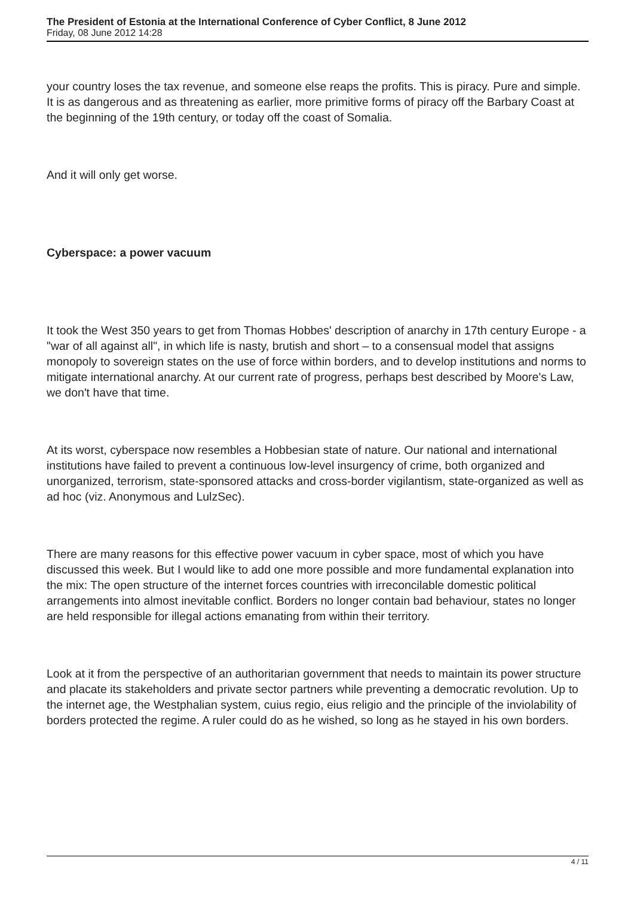The President of Estonia at the International Conference of Cyber Conflict, 8 June 2012
Friday, 08 June 2012 14:28
your country loses the tax revenue, and someone else reaps the profits. This is piracy. Pure and simple. It is as dangerous and as threatening as earlier, more primitive forms of piracy off the Barbary Coast at the beginning of the 19th century, or today off the coast of Somalia.
And it will only get worse.
Cyberspace: a power vacuum
It took the West 350 years to get from Thomas Hobbes' description of anarchy in 17th century Europe - a "war of all against all", in which life is nasty, brutish and short – to a consensual model that assigns monopoly to sovereign states on the use of force within borders, and to develop institutions and norms to mitigate international anarchy. At our current rate of progress, perhaps best described by Moore's Law, we don't have that time.
At its worst, cyberspace now resembles a Hobbesian state of nature. Our national and international institutions have failed to prevent a continuous low-level insurgency of crime, both organized and unorganized, terrorism, state-sponsored attacks and cross-border vigilantism, state-organized as well as ad hoc (viz. Anonymous and LulzSec).
There are many reasons for this effective power vacuum in cyber space, most of which you have discussed this week. But I would like to add one more possible and more fundamental explanation into the mix: The open structure of the internet forces countries with irreconcilable domestic political arrangements into almost inevitable conflict. Borders no longer contain bad behaviour, states no longer are held responsible for illegal actions emanating from within their territory.
Look at it from the perspective of an authoritarian government that needs to maintain its power structure and placate its stakeholders and private sector partners while preventing a democratic revolution. Up to the internet age, the Westphalian system, cuius regio, eius religio and the principle of the inviolability of borders protected the regime. A ruler could do as he wished, so long as he stayed in his own borders.
4 / 11